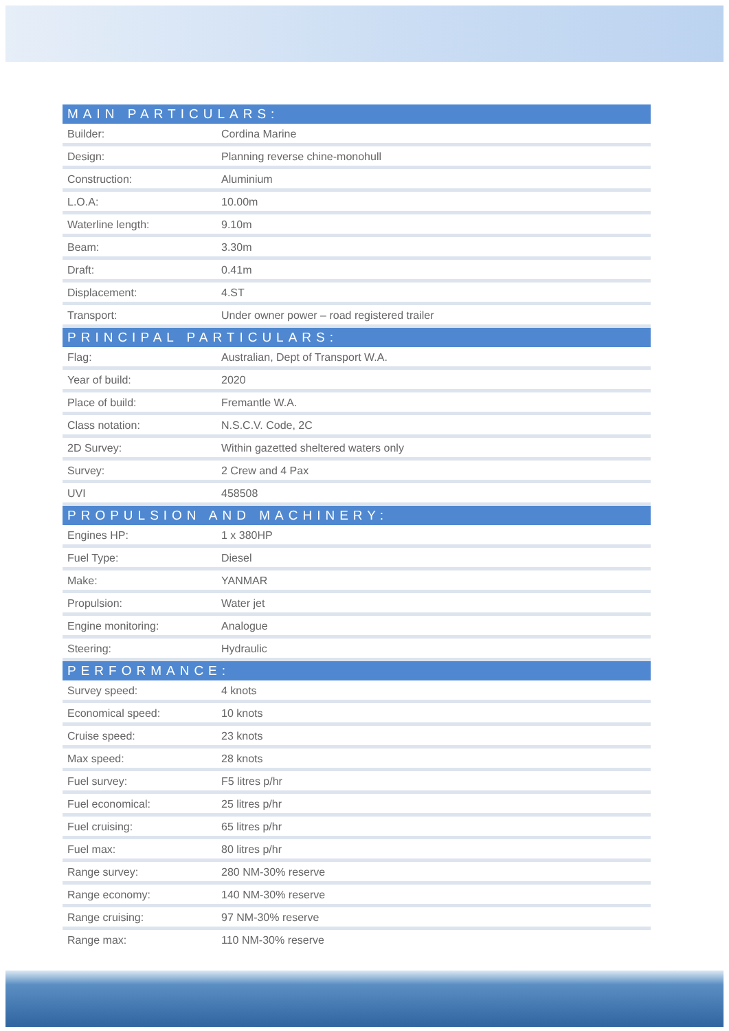| MAIN PARTICULARS: | |
| --- | --- |
| Builder: | Cordina Marine |
| Design: | Planning reverse chine-monohull |
| Construction: | Aluminium |
| L.O.A: | 10.00m |
| Waterline length: | 9.10m |
| Beam: | 3.30m |
| Draft: | 0.41m |
| Displacement: | 4.ST |
| Transport: | Under owner power – road registered trailer |
| PRINCIPAL PARTICULARS: | |
| Flag: | Australian, Dept of Transport W.A. |
| Year of build: | 2020 |
| Place of build: | Fremantle W.A. |
| Class notation: | N.S.C.V. Code, 2C |
| 2D Survey: | Within gazetted sheltered waters only |
| Survey: | 2 Crew and 4 Pax |
| UVI | 458508 |
| PROPULSION AND MACHINERY: | |
| Engines HP: | 1 x 380HP |
| Fuel Type: | Diesel |
| Make: | YANMAR |
| Propulsion: | Water jet |
| Engine monitoring: | Analogue |
| Steering: | Hydraulic |
| PERFORMANCE: | |
| Survey speed: | 4 knots |
| Economical speed: | 10 knots |
| Cruise speed: | 23 knots |
| Max speed: | 28 knots |
| Fuel survey: | F5 litres p/hr |
| Fuel economical: | 25 litres p/hr |
| Fuel cruising: | 65 litres p/hr |
| Fuel max: | 80 litres p/hr |
| Range survey: | 280 NM-30% reserve |
| Range economy: | 140 NM-30% reserve |
| Range cruising: | 97 NM-30% reserve |
| Range max: | 110 NM-30% reserve |